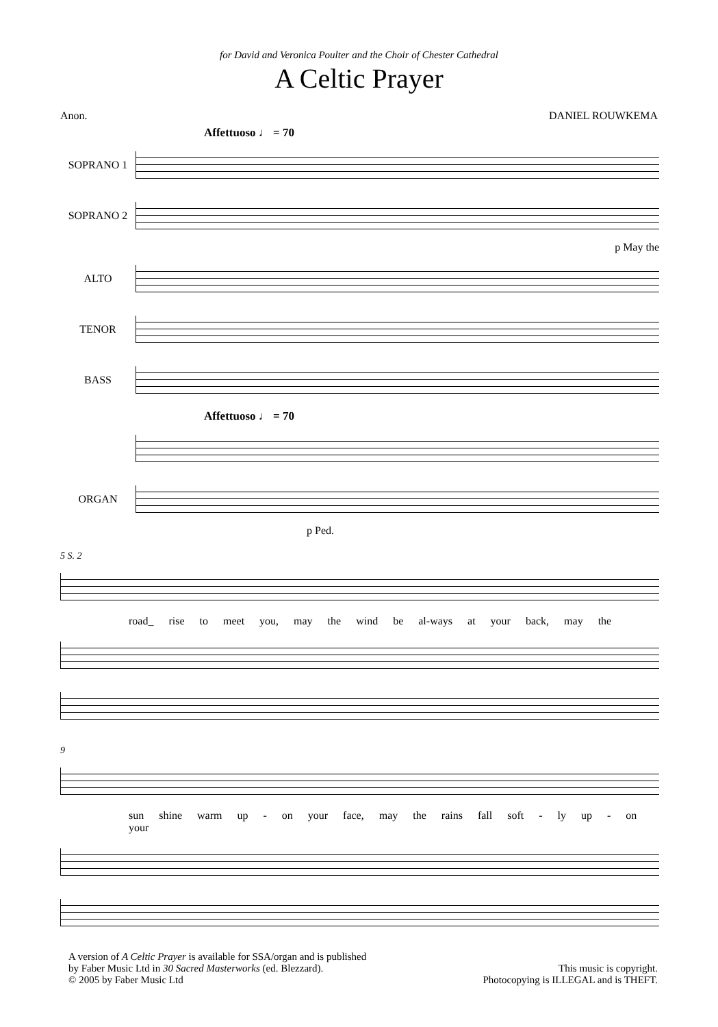for David and Veronica Poulter and the Choir of Chester Cathedral
A Celtic Prayer
Anon. DANIEL ROUWKEMA
Affettuoso ♩ = 70
SOPRANO 1
SOPRANO 2
p May the
ALTO
TENOR
BASS
Affettuoso ♩ = 70
ORGAN
p Ped.
5 S. 2
road_ rise to meet you, may the wind be al-ways at your back, may the
9
sun shine warm up - on your face, may the rains fall soft - ly up - on your
A version of A Celtic Prayer is available for SSA/organ and is published
by Faber Music Ltd in 30 Sacred Masterworks (ed. Blezzard).
© 2005 by Faber Music Ltd
This music is copyright.
Photocopying is ILLEGAL and is THEFT.